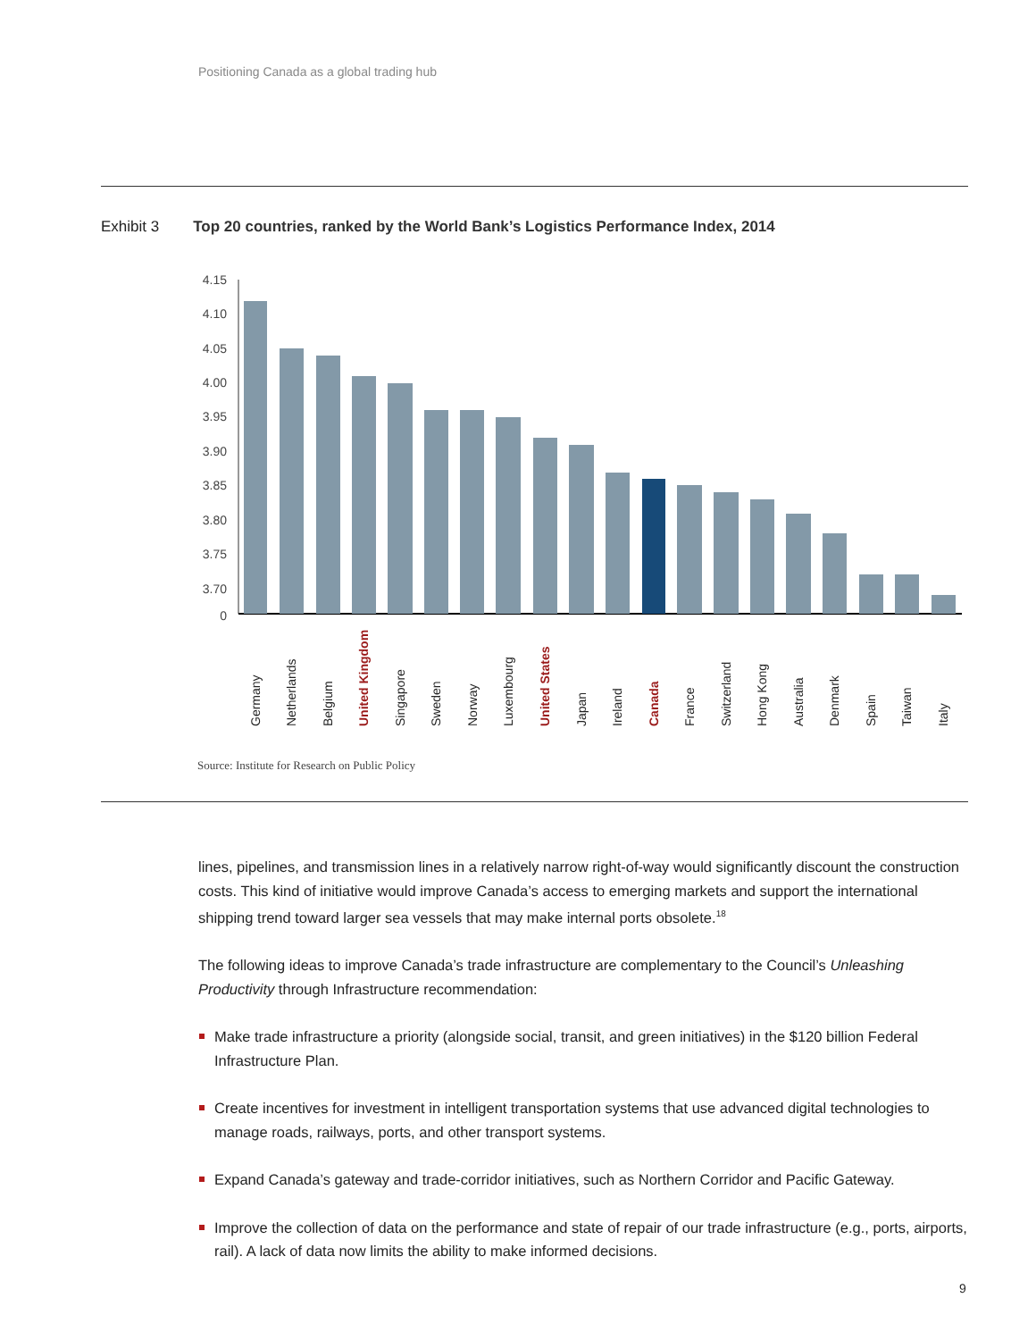Positioning Canada as a global trading hub
Exhibit 3 Top 20 countries, ranked by the World Bank’s Logistics Performance Index, 2014
4.15
4.10
4.05
4.00
3.95
3.90
3.85
3.80
3.75
3.70
0
Germany
Netherlands
Belgium
United Kingdom
Singapore
Sweden
Norway
Luxembourg
United States
Japan
Ireland
Canada
France
Switzerland
Hong Kong
Australia
Denmark
Spain
Taiwan
Italy
Source: Institute for Research on Public Policy
lines, pipelines, and transmission lines in a relatively narrow right-of-way would significantly discount the construction costs. This kind of initiative would improve Canada’s access to emerging markets and support the international shipping trend toward larger sea vessels that may make internal ports obsolete.<sup>18</sup>
The following ideas to improve Canada’s trade infrastructure are complementary to the Council’s Unleashing Productivity through Infrastructure recommendation:
Make trade infrastructure a priority (alongside social, transit, and green initiatives) in the $120 billion Federal Infrastructure Plan.
Create incentives for investment in intelligent transportation systems that use advanced digital technologies to manage roads, railways, ports, and other transport systems.
Expand Canada’s gateway and trade-corridor initiatives, such as Northern Corridor and Pacific Gateway.
Improve the collection of data on the performance and state of repair of our trade infrastructure (e.g., ports, airports, rail). A lack of data now limits the ability to make informed decisions.
9